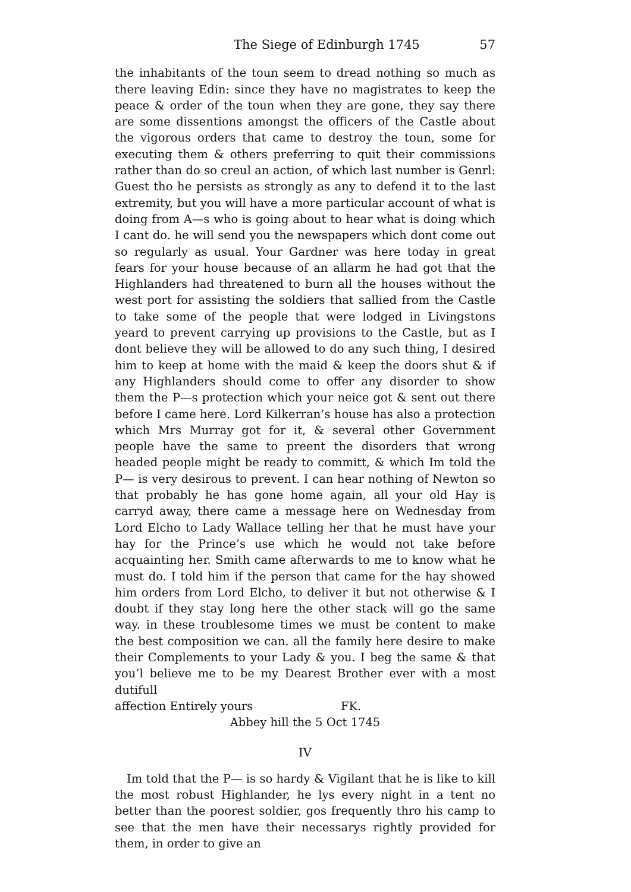The Siege of Edinburgh 1745 57
the inhabitants of the toun seem to dread nothing so much as there leaving Edin: since they have no magistrates to keep the peace & order of the toun when they are gone, they say there are some dissentions amongst the officers of the Castle about the vigorous orders that came to destroy the toun, some for executing them & others preferring to quit their commissions rather than do so creul an action, of which last number is Genrl: Guest tho he persists as strongly as any to defend it to the last extremity, but you will have a more particular account of what is doing from A—s who is going about to hear what is doing which I cant do. he will send you the newspapers which dont come out so regularly as usual. Your Gardner was here today in great fears for your house because of an allarm he had got that the Highlanders had threatened to burn all the houses without the west port for assisting the soldiers that sallied from the Castle to take some of the people that were lodged in Livingstons yeard to prevent carrying up provisions to the Castle, but as I dont believe they will be allowed to do any such thing, I desired him to keep at home with the maid & keep the doors shut & if any Highlanders should come to offer any disorder to show them the P—s protection which your neice got & sent out there before I came here. Lord Kilkerran’s house has also a protection which Mrs Murray got for it, & several other Government people have the same to preent the disorders that wrong headed people might be ready to committ, & which Im told the P— is very desirous to prevent. I can hear nothing of Newton so that probably he has gone home again, all your old Hay is carryd away, there came a message here on Wednesday from Lord Elcho to Lady Wallace telling her that he must have your hay for the Prince’s use which he would not take before acquainting her. Smith came afterwards to me to know what he must do. I told him if the person that came for the hay showed him orders from Lord Elcho, to deliver it but not otherwise & I doubt if they stay long here the other stack will go the same way. in these troublesome times we must be content to make the best composition we can. all the family here desire to make their Complements to your Lady & you. I beg the same & that you’l believe me to be my Dearest Brother ever with a most dutifull
affection Entirely yours FK.
Abbey hill the 5 Oct 1745
IV
Im told that the P— is so hardy & Vigilant that he is like to kill the most robust Highlander, he lys every night in a tent no better than the poorest soldier, gos frequently thro his camp to see that the men have their necessarys rightly provided for them, in order to give an